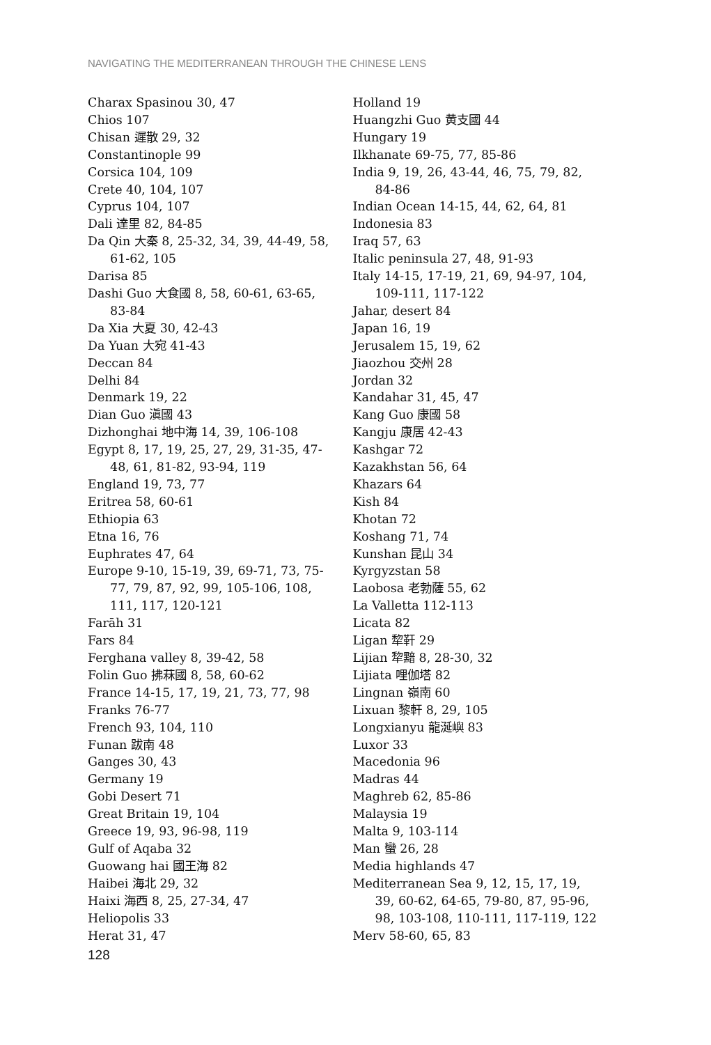NAVIGATING THE MEDITERRANEAN THROUGH THE CHINESE LENS
Charax Spasinou 30, 47
Chios 107
Chisan 遲散 29, 32
Constantinople 99
Corsica 104, 109
Crete 40, 104, 107
Cyprus 104, 107
Dali 達里 82, 84-85
Da Qin 大秦 8, 25-32, 34, 39, 44-49, 58, 61-62, 105
Darisa 85
Dashi Guo 大食國 8, 58, 60-61, 63-65, 83-84
Da Xia 大夏 30, 42-43
Da Yuan 大宛 41-43
Deccan 84
Delhi 84
Denmark 19, 22
Dian Guo 滇國 43
Dizhonghai 地中海 14, 39, 106-108
Egypt 8, 17, 19, 25, 27, 29, 31-35, 47-48, 61, 81-82, 93-94, 119
England 19, 73, 77
Eritrea 58, 60-61
Ethiopia 63
Etna 16, 76
Euphrates 47, 64
Europe 9-10, 15-19, 39, 69-71, 73, 75-77, 79, 87, 92, 99, 105-106, 108, 111, 117, 120-121
Farāh 31
Fars 84
Ferghana valley 8, 39-42, 58
Folin Guo 拂菻國 8, 58, 60-62
France 14-15, 17, 19, 21, 73, 77, 98
Franks 76-77
French 93, 104, 110
Funan 跋南 48
Ganges 30, 43
Germany 19
Gobi Desert 71
Great Britain 19, 104
Greece 19, 93, 96-98, 119
Gulf of Aqaba 32
Guowang hai 國王海 82
Haibei 海北 29, 32
Haixi 海西 8, 25, 27-34, 47
Heliopolis 33
Herat 31, 47
Holland 19
Huangzhi Guo 黄支國 44
Hungary 19
Ilkhanate 69-75, 77, 85-86
India 9, 19, 26, 43-44, 46, 75, 79, 82, 84-86
Indian Ocean 14-15, 44, 62, 64, 81
Indonesia 83
Iraq 57, 63
Italic peninsula 27, 48, 91-93
Italy 14-15, 17-19, 21, 69, 94-97, 104, 109-111, 117-122
Jahar, desert 84
Japan 16, 19
Jerusalem 15, 19, 62
Jiaozhou 交州 28
Jordan 32
Kandahar 31, 45, 47
Kang Guo 康國 58
Kangju 康居 42-43
Kashgar 72
Kazakhstan 56, 64
Khazars 64
Kish 84
Khotan 72
Koshang 71, 74
Kunshan 昆山 34
Kyrgyzstan 58
Laobosa 老勃薩 55, 62
La Valletta 112-113
Licata 82
Ligan 犂靬 29
Lijian 犂黯 8, 28-30, 32
Lijiata 哩伽塔 82
Lingnan 嶺南 60
Lixuan 黎軒 8, 29, 105
Longxianyu 龍涎嶼 83
Luxor 33
Macedonia 96
Madras 44
Maghreb 62, 85-86
Malaysia 19
Malta 9, 103-114
Man 蠻 26, 28
Media highlands 47
Mediterranean Sea 9, 12, 15, 17, 19, 39, 60-62, 64-65, 79-80, 87, 95-96, 98, 103-108, 110-111, 117-119, 122
Merv 58-60, 65, 83
128